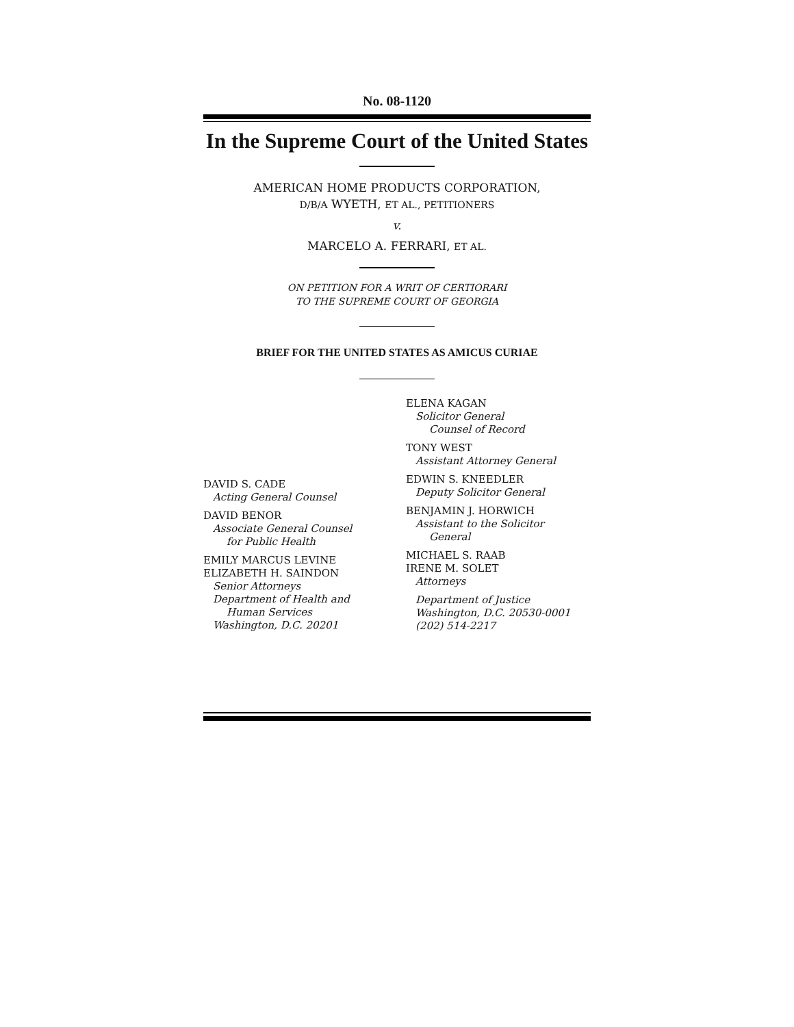No. 08-1120
In the Supreme Court of the United States
AMERICAN HOME PRODUCTS CORPORATION,
D/B/A WYETH, ET AL., PETITIONERS
v.
MARCELO A. FERRARI, ET AL.
ON PETITION FOR A WRIT OF CERTIORARI
TO THE SUPREME COURT OF GEORGIA
BRIEF FOR THE UNITED STATES AS AMICUS CURIAE
DAVID S. CADE
Acting General Counsel
DAVID BENOR
Associate General Counsel
for Public Health
EMILY MARCUS LEVINE
ELIZABETH H. SAINDON
Senior Attorneys
Department of Health and
Human Services
Washington, D.C. 20201
ELENA KAGAN
Solicitor General
Counsel of Record
TONY WEST
Assistant Attorney General
EDWIN S. KNEEDLER
Deputy Solicitor General
BENJAMIN J. HORWICH
Assistant to the Solicitor
General
MICHAEL S. RAAB
IRENE M. SOLET
Attorneys
Department of Justice
Washington, D.C. 20530-0001
(202) 514-2217